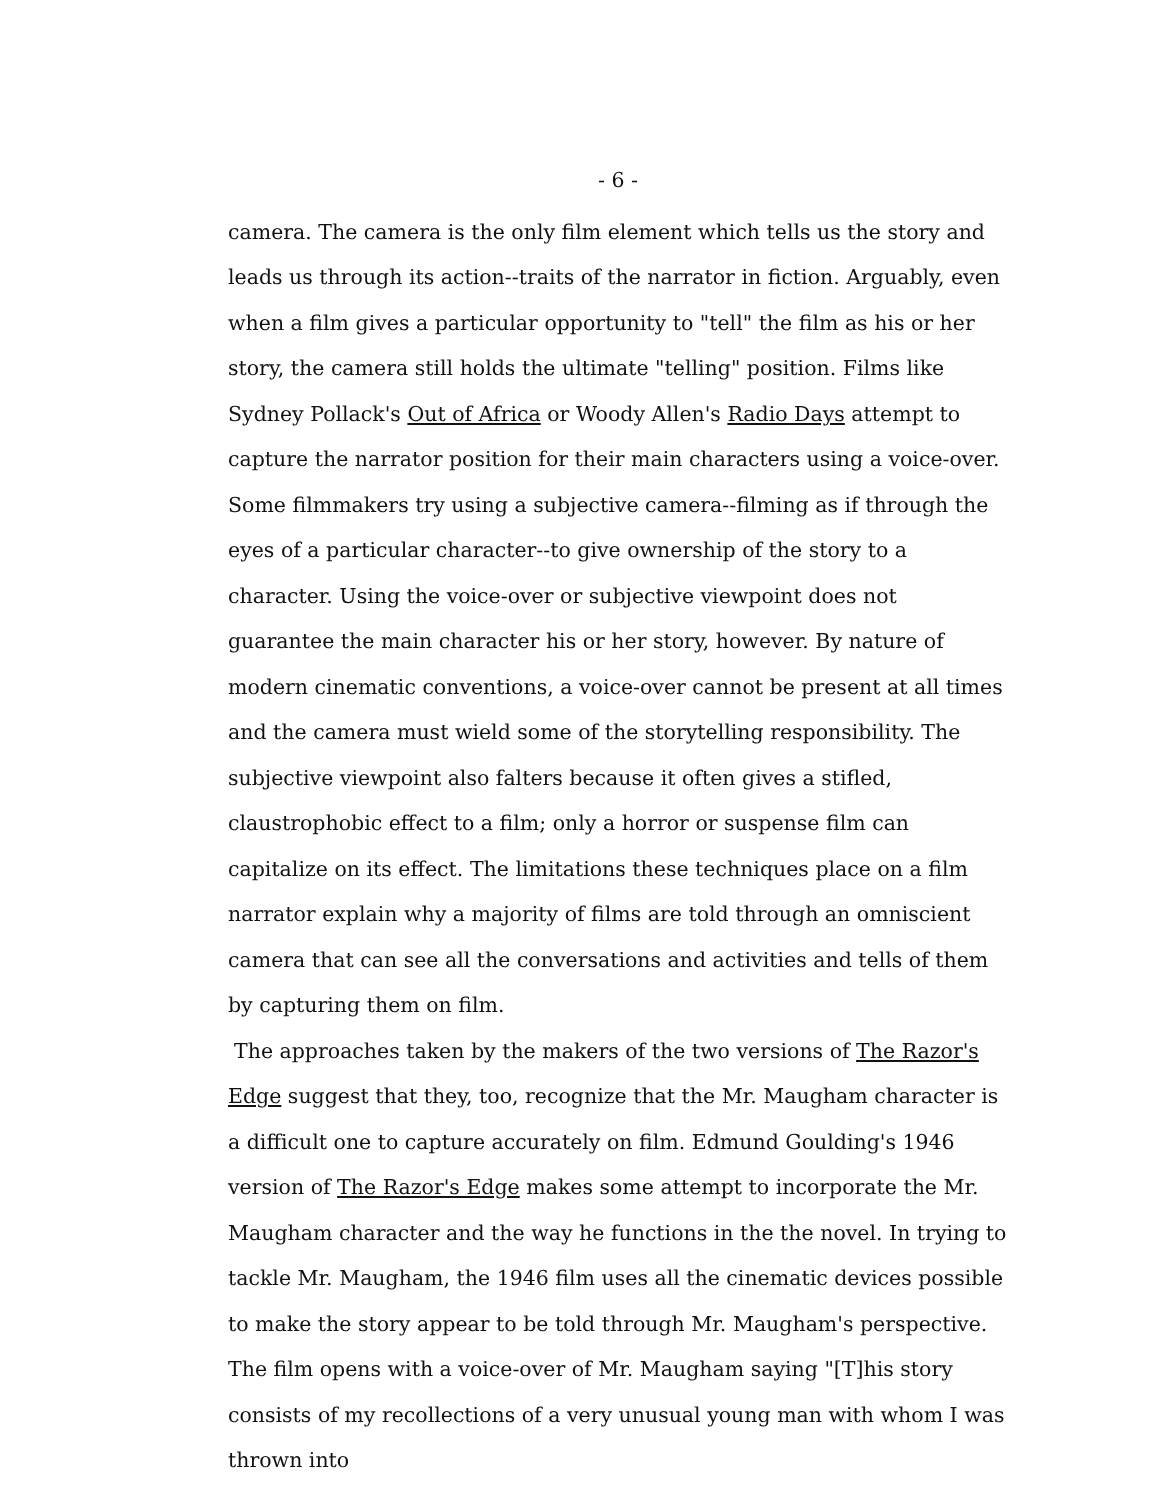- 6 -
camera. The camera is the only film element which tells us the story and leads us through its action--traits of the narrator in fiction. Arguably, even when a film gives a particular opportunity to "tell" the film as his or her story, the camera still holds the ultimate "telling" position. Films like Sydney Pollack's Out of Africa or Woody Allen's Radio Days attempt to capture the narrator position for their main characters using a voice-over. Some filmmakers try using a subjective camera--filming as if through the eyes of a particular character--to give ownership of the story to a character. Using the voice-over or subjective viewpoint does not guarantee the main character his or her story, however. By nature of modern cinematic conventions, a voice-over cannot be present at all times and the camera must wield some of the storytelling responsibility. The subjective viewpoint also falters because it often gives a stifled, claustrophobic effect to a film; only a horror or suspense film can capitalize on its effect. The limitations these techniques place on a film narrator explain why a majority of films are told through an omniscient camera that can see all the conversations and activities and tells of them by capturing them on film.
The approaches taken by the makers of the two versions of The Razor's Edge suggest that they, too, recognize that the Mr. Maugham character is a difficult one to capture accurately on film. Edmund Goulding's 1946 version of The Razor's Edge makes some attempt to incorporate the Mr. Maugham character and the way he functions in the the novel. In trying to tackle Mr. Maugham, the 1946 film uses all the cinematic devices possible to make the story appear to be told through Mr. Maugham's perspective. The film opens with a voice-over of Mr. Maugham saying "[T]his story consists of my recollections of a very unusual young man with whom I was thrown into